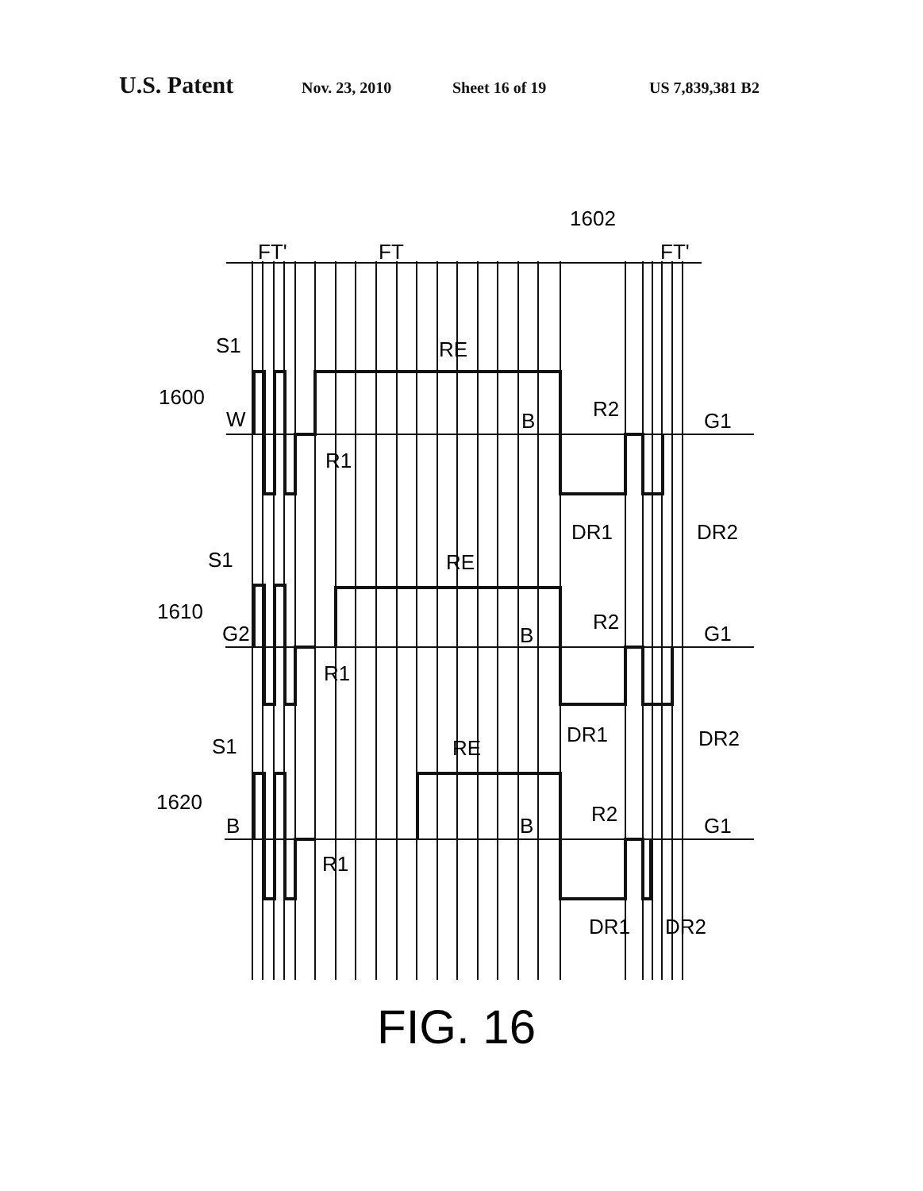U.S. Patent
Nov. 23, 2010 Sheet 16 of 19 US 7,839,381 B2
FT'
FT
1602
FT'
S1
RE
1600
W
B
R2
G1
R1
DR1
DR2
S1
RE
1610
G2
B
R2
G1
R1
DR1
DR2
S1
RE
1620
B
B
R2
G1
R1
DR1
DR2
FIG. 16